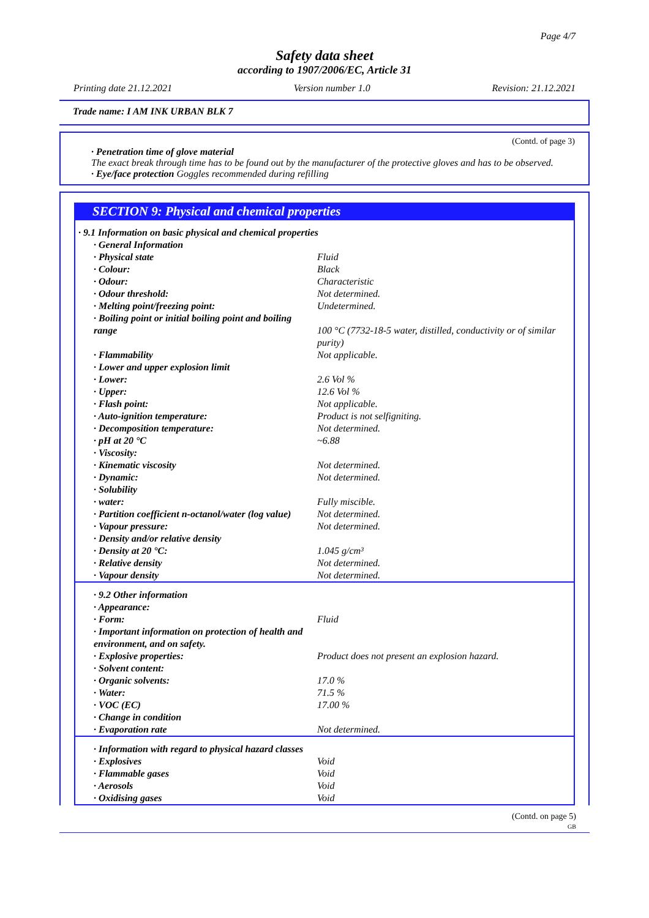Page 4/7
Safety data sheet
according to 1907/2006/EC, Article 31
Printing date 21.12.2021 Version number 1.0 Revision: 21.12.2021
Trade name: I AM INK URBAN BLK 7
(Contd. of page 3)
· Penetration time of glove material
The exact break through time has to be found out by the manufacturer of the protective gloves and has to be observed.
· Eye/face protection Goggles recommended during refilling
SECTION 9: Physical and chemical properties
| · 9.1 Information on basic physical and chemical properties | |
| · General Information | |
| · Physical state | Fluid |
| · Colour: | Black |
| · Odour: | Characteristic |
| · Odour threshold: | Not determined. |
| · Melting point/freezing point: | Undetermined. |
| · Boiling point or initial boiling point and boiling range | 100 °C (7732-18-5 water, distilled, conductivity or of similar purity) |
| · Flammability | Not applicable. |
| · Lower and upper explosion limit | |
| · Lower: | 2.6 Vol % |
| · Upper: | 12.6 Vol % |
| · Flash point: | Not applicable. |
| · Auto-ignition temperature: | Product is not selfigniting. |
| · Decomposition temperature: | Not determined. |
| · pH at 20 °C | ~6.88 |
| · Viscosity: | |
| · Kinematic viscosity | Not determined. |
| · Dynamic: | Not determined. |
| · Solubility | |
| · water: | Fully miscible. |
| · Partition coefficient n-octanol/water (log value) | Not determined. |
| · Vapour pressure: | Not determined. |
| · Density and/or relative density | |
| · Density at 20 °C: | 1.045 g/cm³ |
| · Relative density | Not determined. |
| · Vapour density | Not determined. |
| · 9.2 Other information | |
| · Appearance: | |
| · Form: | Fluid |
| · Important information on protection of health and environment, and on safety. | |
| · Explosive properties: | Product does not present an explosion hazard. |
| · Solvent content: | |
| · Organic solvents: | 17.0 % |
| · Water: | 71.5 % |
| · VOC (EC) | 17.00 % |
| · Change in condition | |
| · Evaporation rate | Not determined. |
| · Information with regard to physical hazard classes | |
| · Explosives | Void |
| · Flammable gases | Void |
| · Aerosols | Void |
| · Oxidising gases | Void |
(Contd. on page 5)
GB